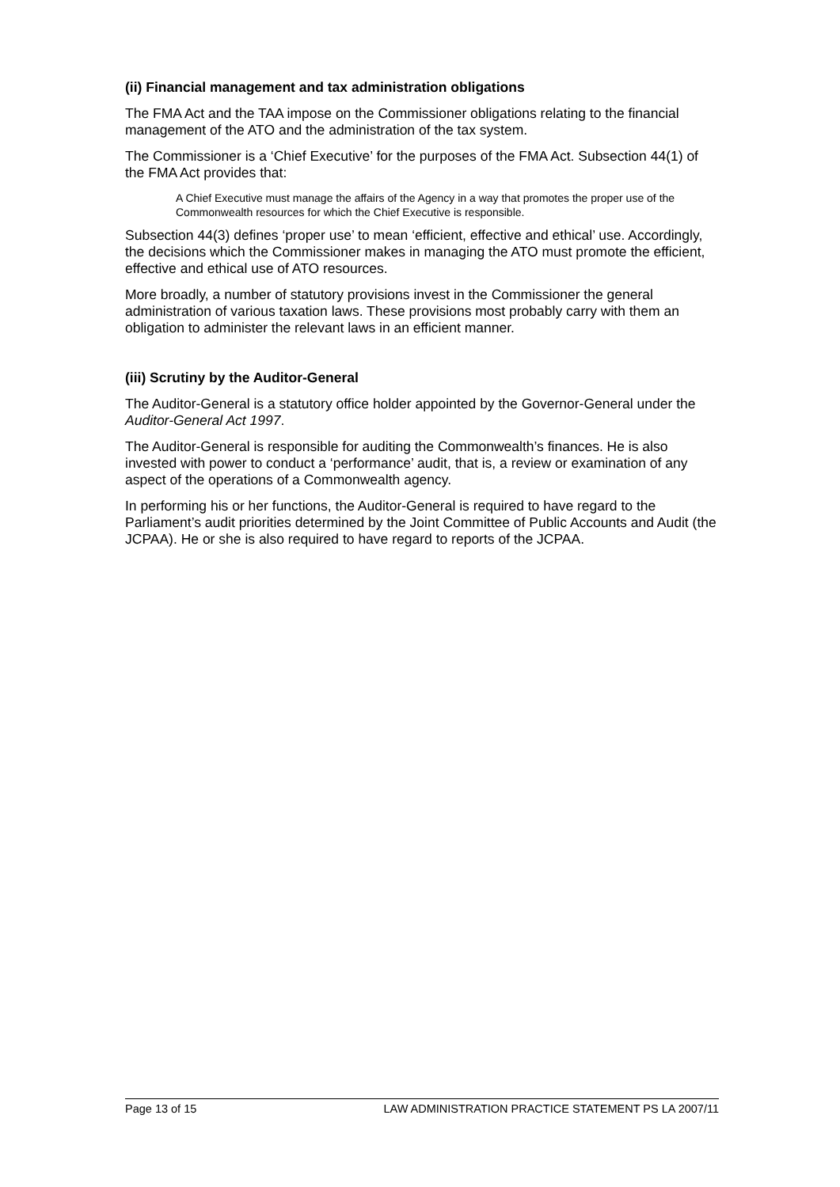(ii) Financial management and tax administration obligations
The FMA Act and the TAA impose on the Commissioner obligations relating to the financial management of the ATO and the administration of the tax system.
The Commissioner is a ‘Chief Executive’ for the purposes of the FMA Act. Subsection 44(1) of the FMA Act provides that:
A Chief Executive must manage the affairs of the Agency in a way that promotes the proper use of the Commonwealth resources for which the Chief Executive is responsible.
Subsection 44(3) defines ‘proper use’ to mean ‘efficient, effective and ethical’ use. Accordingly, the decisions which the Commissioner makes in managing the ATO must promote the efficient, effective and ethical use of ATO resources.
More broadly, a number of statutory provisions invest in the Commissioner the general administration of various taxation laws. These provisions most probably carry with them an obligation to administer the relevant laws in an efficient manner.
(iii) Scrutiny by the Auditor-General
The Auditor-General is a statutory office holder appointed by the Governor-General under the Auditor-General Act 1997.
The Auditor-General is responsible for auditing the Commonwealth’s finances. He is also invested with power to conduct a ‘performance’ audit, that is, a review or examination of any aspect of the operations of a Commonwealth agency.
In performing his or her functions, the Auditor-General is required to have regard to the Parliament’s audit priorities determined by the Joint Committee of Public Accounts and Audit (the JCPAA). He or she is also required to have regard to reports of the JCPAA.
Page 13 of 15 LAW ADMINISTRATION PRACTICE STATEMENT PS LA 2007/11